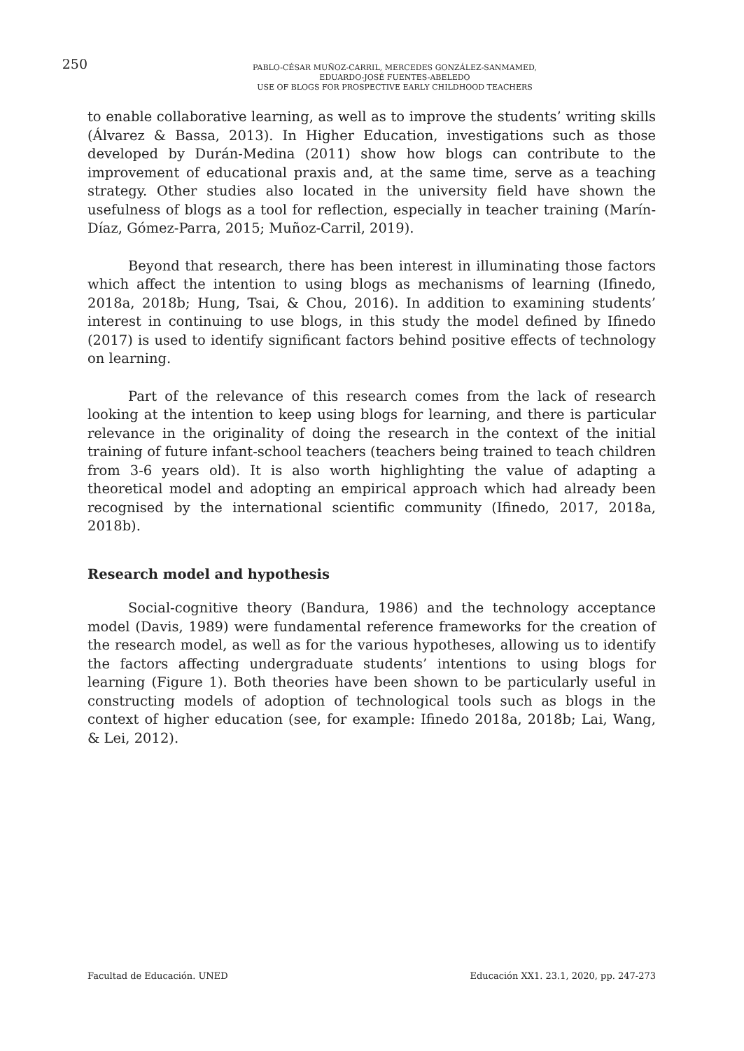250
PABLO-CÉSAR MUÑOZ-CARRIL, MERCEDES GONZÁLEZ-SANMAMED,
EDUARDO-JOSÉ FUENTES-ABELEDO
USE OF BLOGS FOR PROSPECTIVE EARLY CHILDHOOD TEACHERS
to enable collaborative learning, as well as to improve the students’ writing skills (Álvarez & Bassa, 2013). In Higher Education, investigations such as those developed by Durán-Medina (2011) show how blogs can contribute to the improvement of educational praxis and, at the same time, serve as a teaching strategy. Other studies also located in the university field have shown the usefulness of blogs as a tool for reflection, especially in teacher training (Marín-Díaz, Gómez-Parra, 2015; Muñoz-Carril, 2019).
Beyond that research, there has been interest in illuminating those factors which affect the intention to using blogs as mechanisms of learning (Ifinedo, 2018a, 2018b; Hung, Tsai, & Chou, 2016). In addition to examining students’ interest in continuing to use blogs, in this study the model defined by Ifinedo (2017) is used to identify significant factors behind positive effects of technology on learning.
Part of the relevance of this research comes from the lack of research looking at the intention to keep using blogs for learning, and there is particular relevance in the originality of doing the research in the context of the initial training of future infant-school teachers (teachers being trained to teach children from 3-6 years old). It is also worth highlighting the value of adapting a theoretical model and adopting an empirical approach which had already been recognised by the international scientific community (Ifinedo, 2017, 2018a, 2018b).
Research model and hypothesis
Social-cognitive theory (Bandura, 1986) and the technology acceptance model (Davis, 1989) were fundamental reference frameworks for the creation of the research model, as well as for the various hypotheses, allowing us to identify the factors affecting undergraduate students’ intentions to using blogs for learning (Figure 1). Both theories have been shown to be particularly useful in constructing models of adoption of technological tools such as blogs in the context of higher education (see, for example: Ifinedo 2018a, 2018b; Lai, Wang, & Lei, 2012).
Facultad de Educación. UNED Educación XX1. 23.1, 2020, pp. 247-273